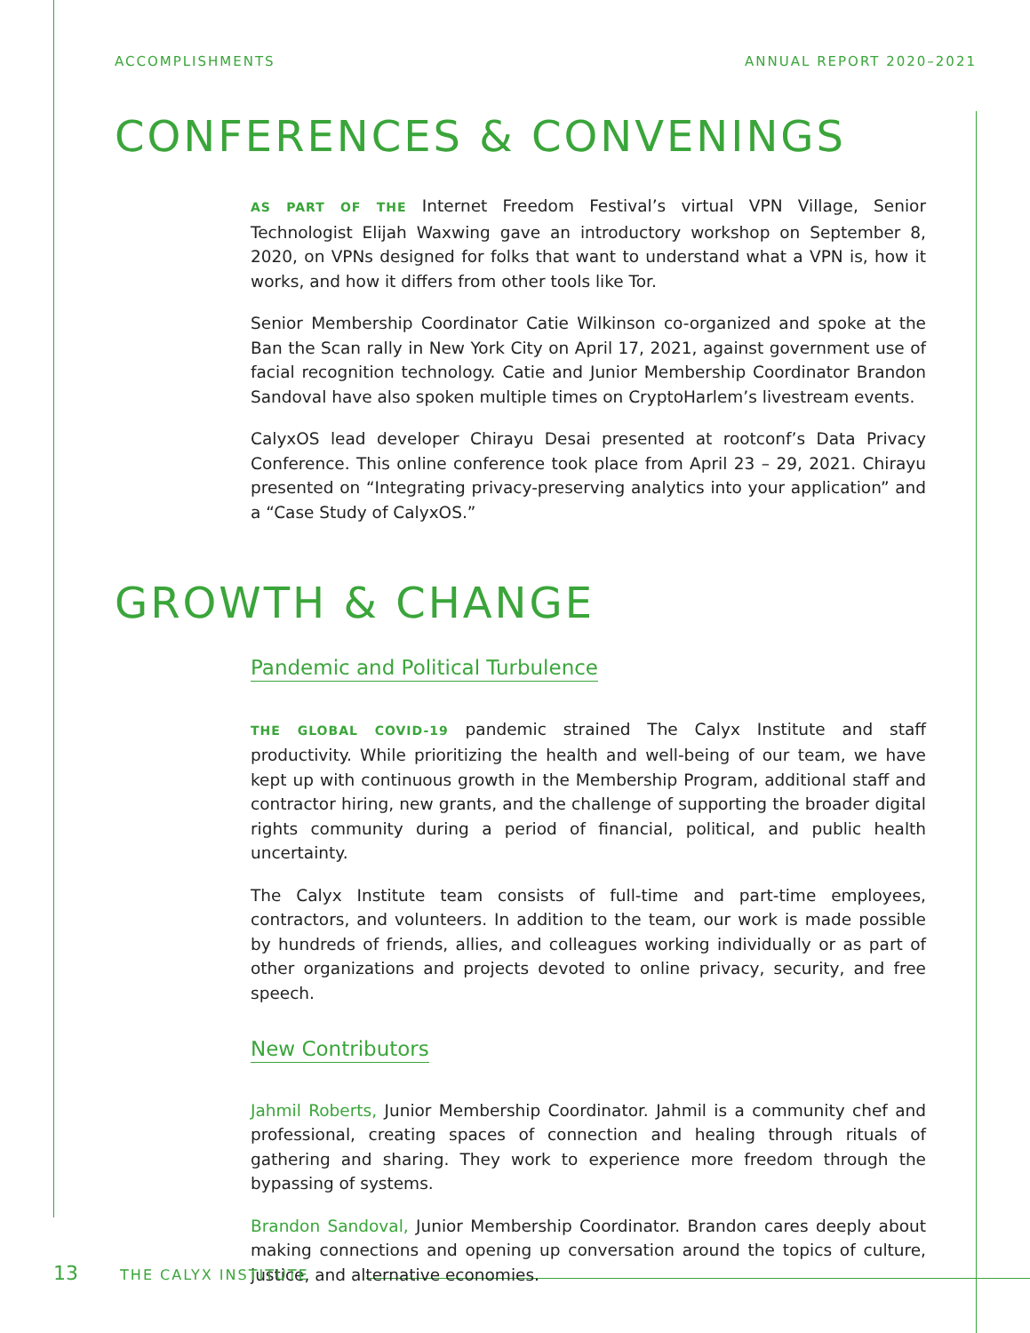ACCOMPLISHMENTS ANNUAL REPORT 2020–2021
CONFERENCES & CONVENINGS
AS PART OF THE Internet Freedom Festival’s virtual VPN Village, Senior Technologist Elijah Waxwing gave an introductory workshop on September 8, 2020, on VPNs designed for folks that want to understand what a VPN is, how it works, and how it differs from other tools like Tor.
Senior Membership Coordinator Catie Wilkinson co-organized and spoke at the Ban the Scan rally in New York City on April 17, 2021, against government use of facial recognition technology. Catie and Junior Membership Coordinator Brandon Sandoval have also spoken multiple times on CryptoHarlem’s livestream events.
CalyxOS lead developer Chirayu Desai presented at rootconf’s Data Privacy Conference. This online conference took place from April 23 – 29, 2021. Chirayu presented on “Integrating privacy-preserving analytics into your application” and a “Case Study of CalyxOS.”
GROWTH & CHANGE
Pandemic and Political Turbulence
THE GLOBAL COVID-19 pandemic strained The Calyx Institute and staff productivity. While prioritizing the health and well-being of our team, we have kept up with continuous growth in the Membership Program, additional staff and contractor hiring, new grants, and the challenge of supporting the broader digital rights community during a period of financial, political, and public health uncertainty.
The Calyx Institute team consists of full-time and part-time employees, contractors, and volunteers. In addition to the team, our work is made possible by hundreds of friends, allies, and colleagues working individually or as part of other organizations and projects devoted to online privacy, security, and free speech.
New Contributors
Jahmil Roberts, Junior Membership Coordinator. Jahmil is a community chef and professional, creating spaces of connection and healing through rituals of gathering and sharing. They work to experience more freedom through the bypassing of systems.
Brandon Sandoval, Junior Membership Coordinator. Brandon cares deeply about making connections and opening up conversation around the topics of culture, justice, and alternative economies.
13 THE CALYX INSTITUTE